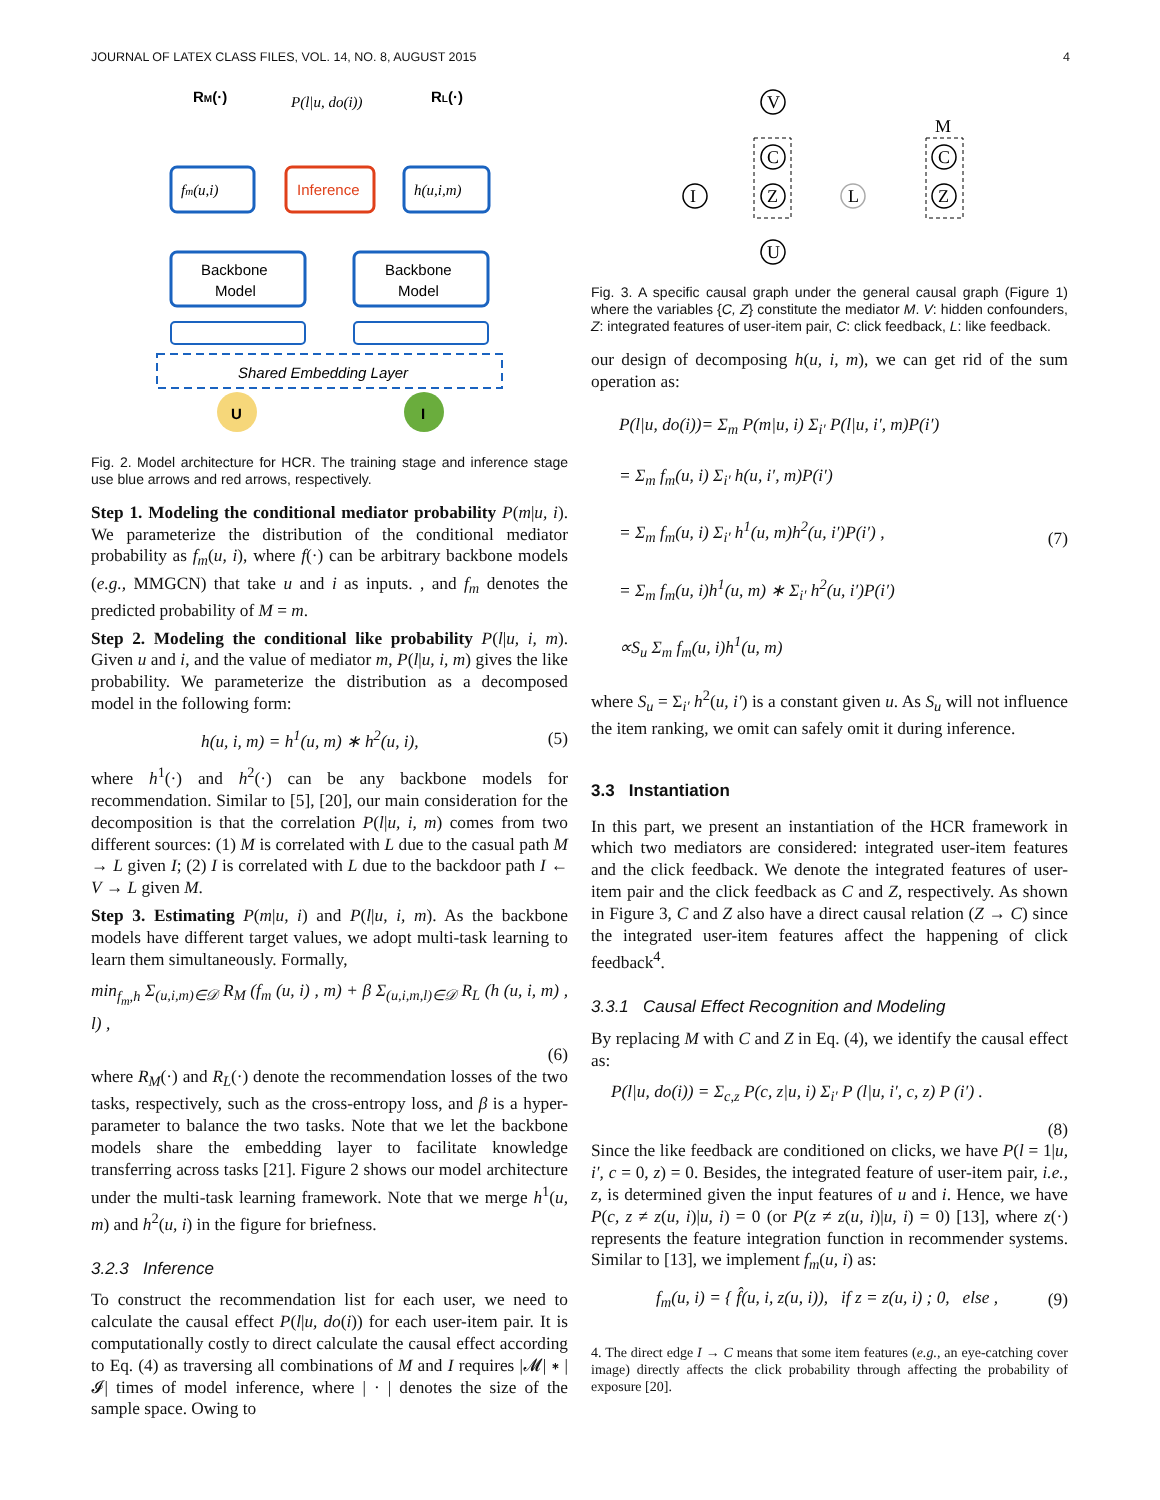JOURNAL OF LATEX CLASS FILES, VOL. 14, NO. 8, AUGUST 2015 4
RM(·)
P(l|u, do(i))
RL(·)
fm(u,i)
Inference
h(u,i,m)
Backbone
Model
Backbone
Model
Shared Embedding Layer
U
I
Fig. 2. Model architecture for HCR. The training stage and inference stage use blue arrows and red arrows, respectively.
Step 1. Modeling the conditional mediator probability P(m|u, i). We parameterize the distribution of the conditional mediator probability as f<sub>m</sub>(u, i), where f(·) can be arbitrary backbone models (e.g., MMGCN) that take u and i as inputs. , and f<sub>m</sub> denotes the predicted probability of M = m.
Step 2. Modeling the conditional like probability P(l|u, i, m). Given u and i, and the value of mediator m, P(l|u, i, m) gives the like probability. We parameterize the distribution as a decomposed model in the following form:
h(u, i, m) = h<sup>1</sup>(u, m) ∗ h<sup>2</sup>(u, i), (5)
where h<sup>1</sup>(·) and h<sup>2</sup>(·) can be any backbone models for recommendation. Similar to [5], [20], our main consideration for the decomposition is that the correlation P(l|u, i, m) comes from two different sources: (1) M is correlated with L due to the casual path M → L given I; (2) I is correlated with L due to the backdoor path I ← V → L given M.
Step 3. Estimating P(m|u, i) and P(l|u, i, m). As the backbone models have different target values, we adopt multi-task learning to learn them simultaneously. Formally,
min<sub>f<sub>m</sub>,h</sub> Σ<sub>(u,i,m)∈𝒟</sub> R<sub>M</sub> (f<sub>m</sub> (u, i) , m) + β Σ<sub>(u,i,m,l)∈𝒟</sub> R<sub>L</sub> (h (u, i, m) , l) ,
(6)
where R<sub>M</sub>(·) and R<sub>L</sub>(·) denote the recommendation losses of the two tasks, respectively, such as the cross-entropy loss, and β is a hyper-parameter to balance the two tasks. Note that we let the backbone models share the embedding layer to facilitate knowledge transferring across tasks [21]. Figure 2 shows our model architecture under the multi-task learning framework. Note that we merge h<sup>1</sup>(u, m) and h<sup>2</sup>(u, i) in the figure for briefness.
3.2.3 Inference
To construct the recommendation list for each user, we need to calculate the causal effect P(l|u, do(i)) for each user-item pair. It is computationally costly to direct calculate the causal effect according to Eq. (4) as traversing all combinations of M and I requires |𝓜| ∗ |𝓘| times of model inference, where | · | denotes the size of the sample space. Owing to
V
C
Z
I
L
U
C
Z
M
Fig. 3. A specific causal graph under the general causal graph (Figure 1) where the variables {C, Z} constitute the mediator M. V: hidden confounders, Z: integrated features of user-item pair, C: click feedback, L: like feedback.
our design of decomposing h(u, i, m), we can get rid of the sum operation as:
P(l|u, do(i))= Σ<sub>m</sub> P(m|u, i) Σ<sub>i′</sub> P(l|u, i′, m)P(i′)
= Σ<sub>m</sub> f<sub>m</sub>(u, i) Σ<sub>i′</sub> h(u, i′, m)P(i′)
= Σ<sub>m</sub> f<sub>m</sub>(u, i) Σ<sub>i′</sub> h<sup>1</sup>(u, m)h<sup>2</sup>(u, i′)P(i′) ,
= Σ<sub>m</sub> f<sub>m</sub>(u, i)h<sup>1</sup>(u, m) ∗ Σ<sub>i′</sub> h<sup>2</sup>(u, i′)P(i′)
∝S<sub>u</sub> Σ<sub>m</sub> f<sub>m</sub>(u, i)h<sup>1</sup>(u, m) (7)
where S<sub>u</sub> = Σ<sub>i′</sub> h<sup>2</sup>(u, i′) is a constant given u. As S<sub>u</sub> will not influence the item ranking, we omit can safely omit it during inference.
3.3 Instantiation
In this part, we present an instantiation of the HCR framework in which two mediators are considered: integrated user-item features and the click feedback. We denote the integrated features of user-item pair and the click feedback as C and Z, respectively. As shown in Figure 3, C and Z also have a direct causal relation (Z → C) since the integrated user-item features affect the happening of click feedback<sup>4</sup>.
3.3.1 Causal Effect Recognition and Modeling
By replacing M with C and Z in Eq. (4), we identify the causal effect as:
P(l|u, do(i)) = Σ<sub>c,z</sub> P(c, z|u, i) Σ<sub>i′</sub> P (l|u, i′, c, z) P (i′) .
(8)
Since the like feedback are conditioned on clicks, we have P(l = 1|u, i′, c = 0, z) = 0. Besides, the integrated feature of user-item pair, i.e., z, is determined given the input features of u and i. Hence, we have P(c, z ≠ z(u, i)|u, i) = 0 (or P(z ≠ z(u, i)|u, i) = 0) [13], where z(·) represents the feature integration function in recommender systems. Similar to [13], we implement f<sub>m</sub>(u, i) as:
f<sub>m</sub>(u, i) = { f̂(u, i, z(u, i)), if z = z(u, i) ; 0, else , (9)
4. The direct edge I → C means that some item features (e.g., an eye-catching cover image) directly affects the click probability through affecting the probability of exposure [20].